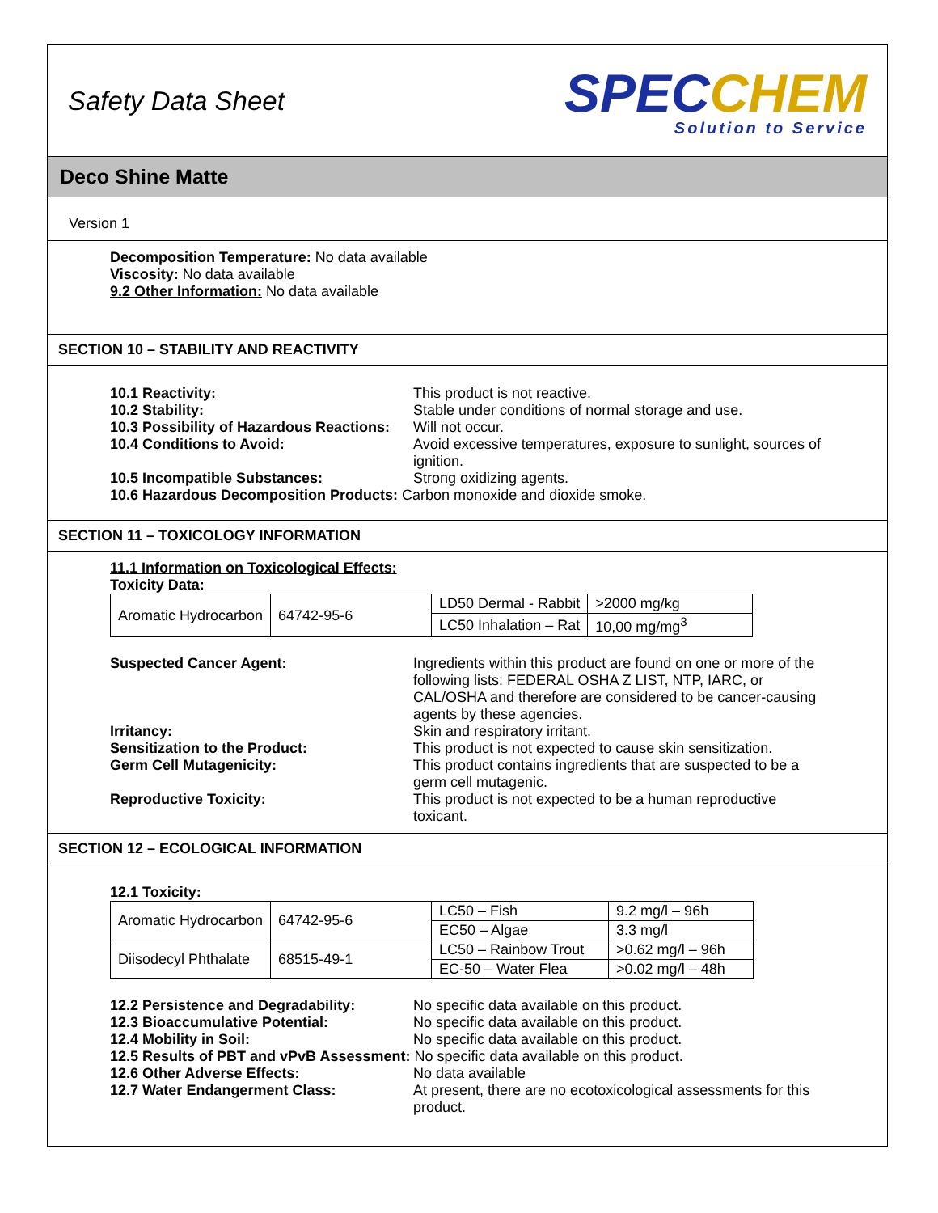Safety Data Sheet
SPEC CHEM
Solution to Service
Deco Shine Matte
Version 1
Decomposition Temperature: No data available
Viscosity: No data available
9.2 Other Information: No data available
SECTION 10 – STABILITY AND REACTIVITY
10.1 Reactivity: This product is not reactive.
10.2 Stability: Stable under conditions of normal storage and use.
10.3 Possibility of Hazardous Reactions: Will not occur.
10.4 Conditions to Avoid: Avoid excessive temperatures, exposure to sunlight, sources of ignition.
10.5 Incompatible Substances: Strong oxidizing agents.
10.6 Hazardous Decomposition Products: Carbon monoxide and dioxide smoke.
SECTION 11 – TOXICOLOGY INFORMATION
11.1 Information on Toxicological Effects:
Toxicity Data:
| Aromatic Hydrocarbon | 64742-95-6 | LD50 Dermal - Rabbit | >2000 mg/kg |
| | | LC50 Inhalation – Rat | 10,00 mg/mg<sup>3</sup> |
Suspected Cancer Agent: Ingredients within this product are found on one or more of the following lists: FEDERAL OSHA Z LIST, NTP, IARC, or CAL/OSHA and therefore are considered to be cancer-causing agents by these agencies.
Irritancy: Skin and respiratory irritant.
Sensitization to the Product: This product is not expected to cause skin sensitization.
Germ Cell Mutagenicity: This product contains ingredients that are suspected to be a germ cell mutagenic.
Reproductive Toxicity: This product is not expected to be a human reproductive toxicant.
SECTION 12 – ECOLOGICAL INFORMATION
12.1 Toxicity:
| Aromatic Hydrocarbon | 64742-95-6 | LC50 – Fish | 9.2 mg/l – 96h |
| | | EC50 – Algae | 3.3 mg/l |
| Diisodecyl Phthalate | 68515-49-1 | LC50 – Rainbow Trout | >0.62 mg/l – 96h |
| | | EC-50 – Water Flea | >0.02 mg/l – 48h |
12.2 Persistence and Degradability: No specific data available on this product.
12.3 Bioaccumulative Potential: No specific data available on this product.
12.4 Mobility in Soil: No specific data available on this product.
12.5 Results of PBT and vPvB Assessment: No specific data available on this product.
12.6 Other Adverse Effects: No data available
12.7 Water Endangerment Class: At present, there are no ecotoxicological assessments for this product.